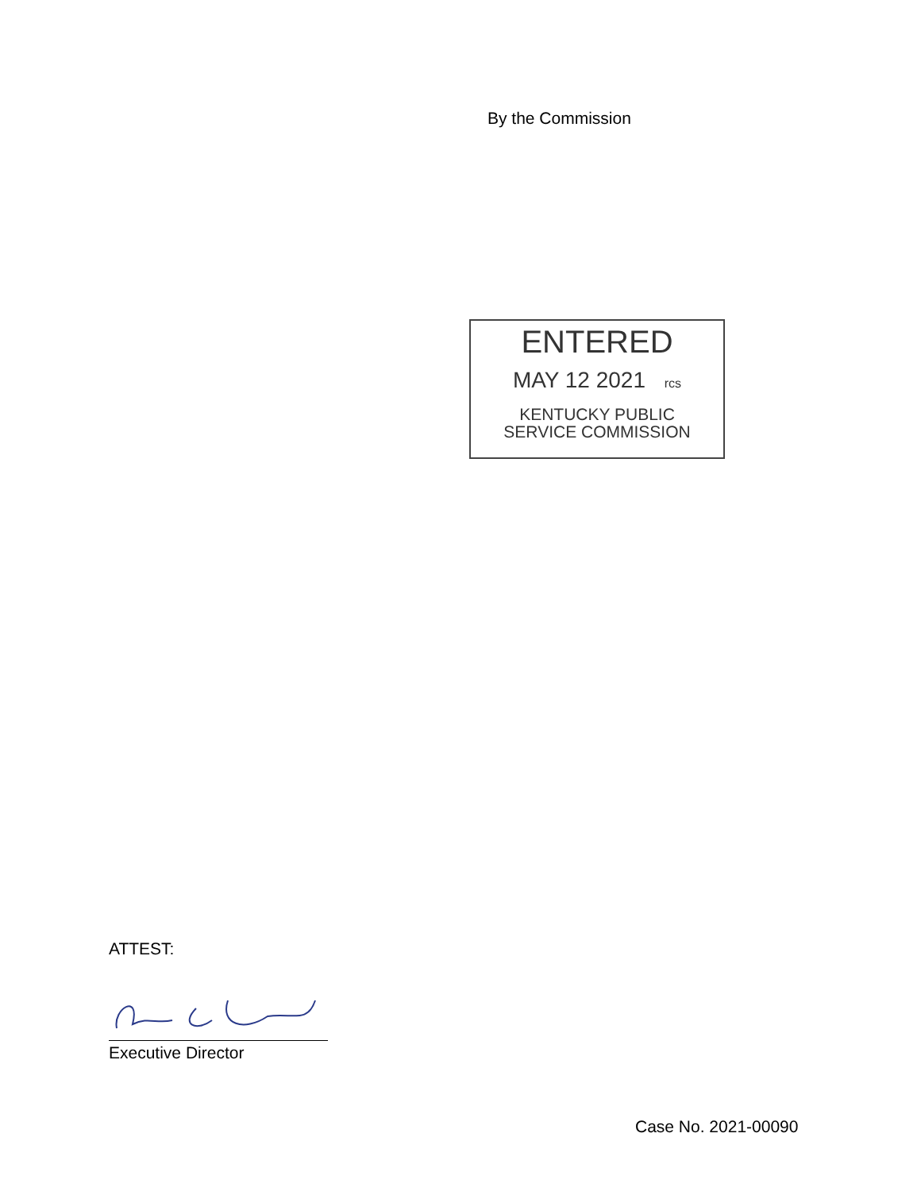By the Commission
ENTERED
MAY 12 2021 rcs
KENTUCKY PUBLIC
SERVICE COMMISSION
ATTEST:
Executive Director
Case No. 2021-00090